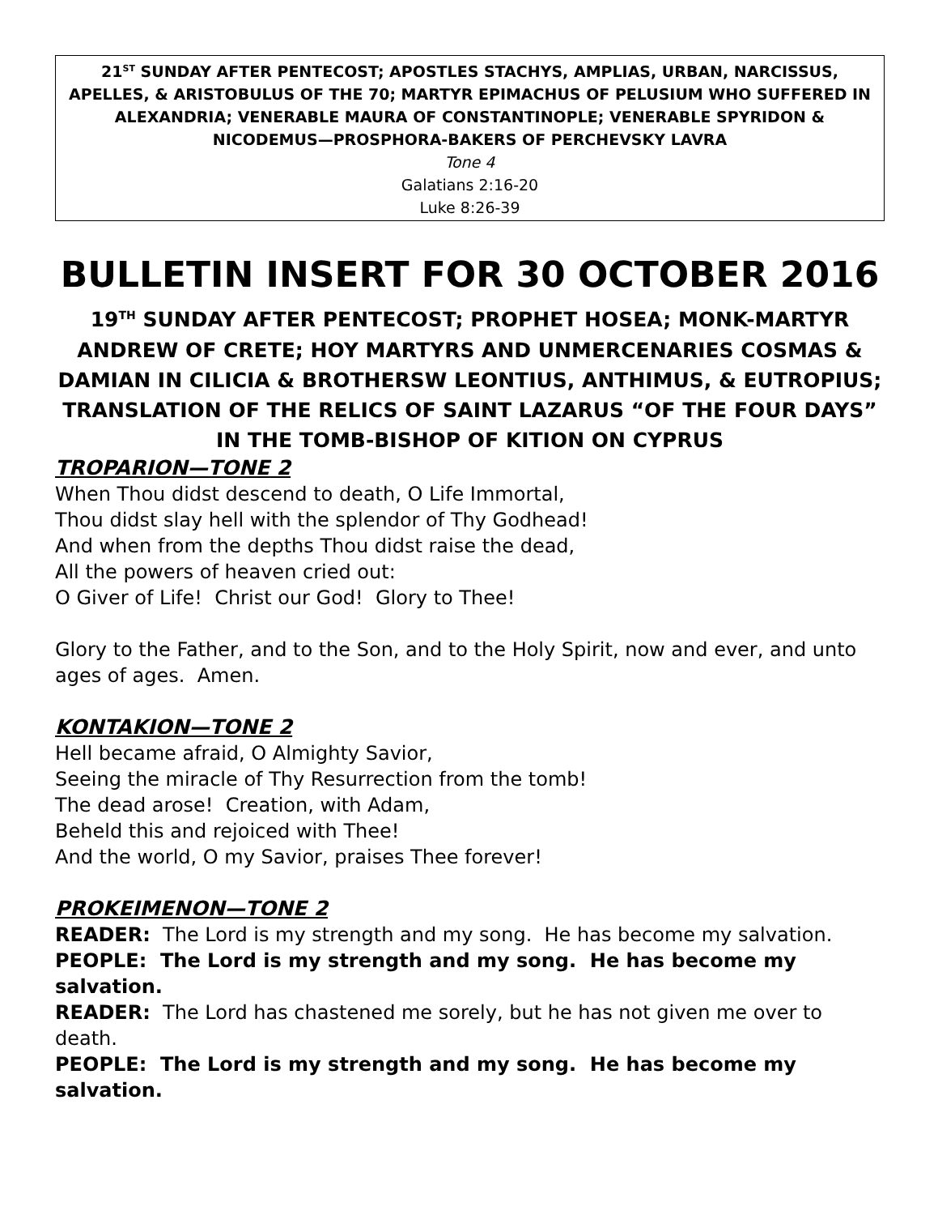21<sup>ST</sup> SUNDAY AFTER PENTECOST; APOSTLES STACHYS, AMPLIAS, URBAN, NARCISSUS, APELLES, & ARISTOBULUS OF THE 70; MARTYR EPIMACHUS OF PELUSIUM WHO SUFFERED IN ALEXANDRIA; VENERABLE MAURA OF CONSTANTINOPLE; VENERABLE SPYRIDON & NICODEMUS—PROSPHORA-BAKERS OF PERCHEVSKY LAVRA
Tone 4
Galatians 2:16-20
Luke 8:26-39
BULLETIN INSERT FOR 30 OCTOBER 2016
19<sup>TH</sup> SUNDAY AFTER PENTECOST; PROPHET HOSEA; MONK-MARTYR ANDREW OF CRETE; HOY MARTYRS AND UNMERCENARIES COSMAS & DAMIAN IN CILICIA & BROTHERSW LEONTIUS, ANTHIMUS, & EUTROPIUS; TRANSLATION OF THE RELICS OF SAINT LAZARUS “OF THE FOUR DAYS” IN THE TOMB-BISHOP OF KITION ON CYPRUS
TROPARION—TONE 2
When Thou didst descend to death, O Life Immortal,
Thou didst slay hell with the splendor of Thy Godhead!
And when from the depths Thou didst raise the dead,
All the powers of heaven cried out:
O Giver of Life! Christ our God! Glory to Thee!
Glory to the Father, and to the Son, and to the Holy Spirit, now and ever, and unto ages of ages. Amen.
KONTAKION—TONE 2
Hell became afraid, O Almighty Savior,
Seeing the miracle of Thy Resurrection from the tomb!
The dead arose! Creation, with Adam,
Beheld this and rejoiced with Thee!
And the world, O my Savior, praises Thee forever!
PROKEIMENON—TONE 2
READER: The Lord is my strength and my song. He has become my salvation.
PEOPLE: The Lord is my strength and my song. He has become my salvation.
READER: The Lord has chastened me sorely, but he has not given me over to death.
PEOPLE: The Lord is my strength and my song. He has become my salvation.